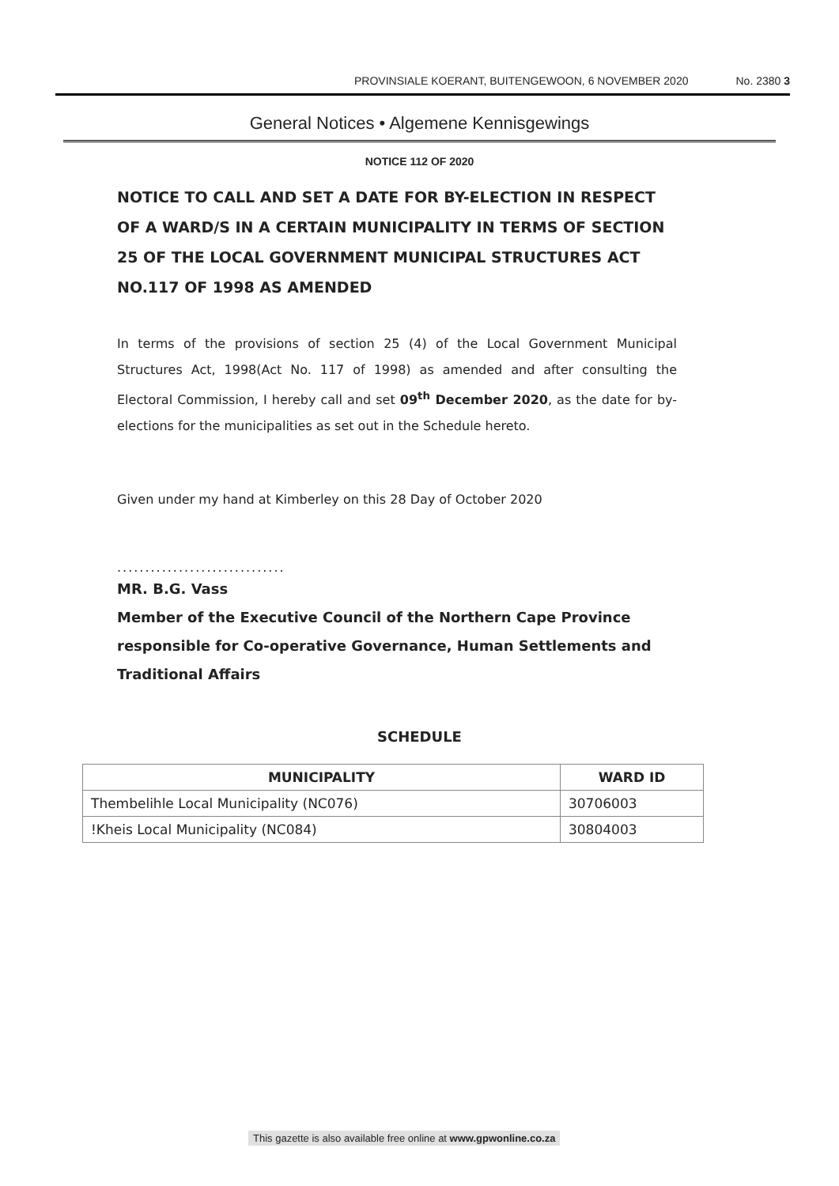PROVINSIALE KOERANT, BUITENGEWOON, 6 NOVEMBER 2020 No. 2380 3
General Notices • Algemene Kennisgewings
NOTICE 112 OF 2020
NOTICE TO CALL AND SET A DATE FOR BY-ELECTION IN RESPECT OF A WARD/S IN A CERTAIN MUNICIPALITY IN TERMS OF SECTION 25 OF THE LOCAL GOVERNMENT MUNICIPAL STRUCTURES ACT NO.117 OF 1998 AS AMENDED
In terms of the provisions of section 25 (4) of the Local Government Municipal Structures Act, 1998(Act No. 117 of 1998) as amended and after consulting the Electoral Commission, I hereby call and set 09<sup>th</sup> December 2020, as the date for by-elections for the municipalities as set out in the Schedule hereto.
Given under my hand at Kimberley on this 28 Day of October 2020
..............................
MR. B.G. Vass
Member of the Executive Council of the Northern Cape Province responsible for Co-operative Governance, Human Settlements and Traditional Affairs
SCHEDULE
| MUNICIPALITY | WARD ID |
| --- | --- |
| Thembelihle Local Municipality (NC076) | 30706003 |
| !Kheis Local Municipality (NC084) | 30804003 |
This gazette is also available free online at www.gpwonline.co.za